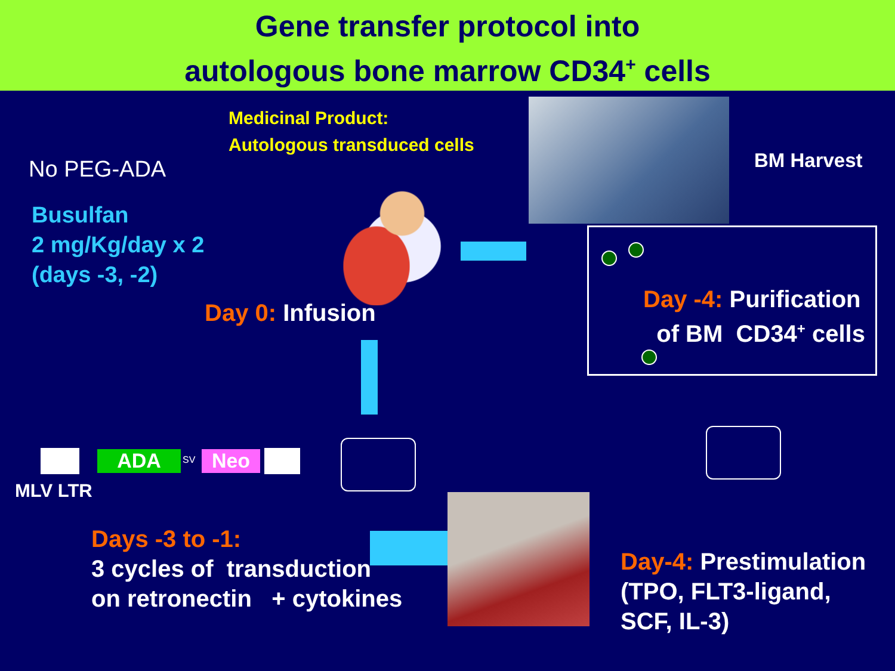Gene transfer protocol into
autologous bone marrow CD34<sup>+</sup> cells
Medicinal Product:
Autologous transduced cells
BM Harvest
No PEG-ADA
Busulfan
2 mg/Kg/day x 2
(days -3, -2)
Day 0: Infusion
Day -4: Purification
of BM CD34<sup>+</sup> cells
ADA SV Neo
MLV LTR
Days -3 to -1:
3 cycles of transduction
on retronectin + cytokines
Day-4: Prestimulation
(TPO, FLT3-ligand,
SCF, IL-3)